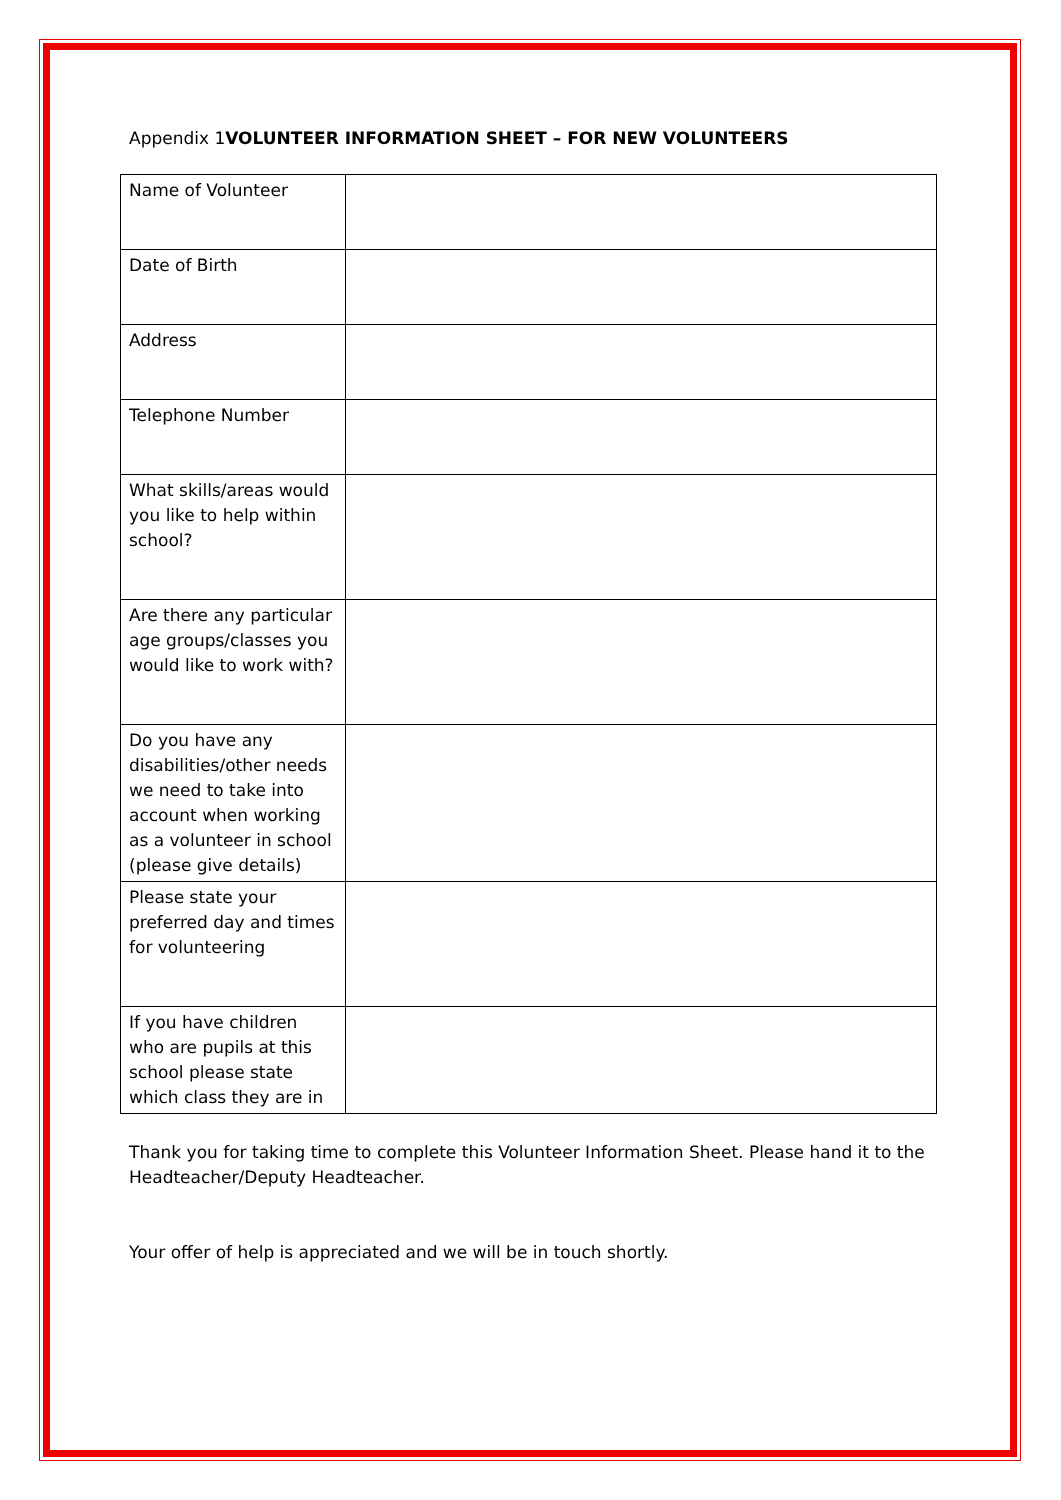Appendix 1VOLUNTEER INFORMATION SHEET – FOR NEW VOLUNTEERS
| Name of Volunteer | |
| Date of Birth | |
| Address | |
| Telephone Number | |
| What skills/areas would you like to help within school? | |
| Are there any particular age groups/classes you would like to work with? | |
| Do you have any disabilities/other needs we need to take into account when working as a volunteer in school (please give details) | |
| Please state your preferred day and times for volunteering | |
| If you have children who are pupils at this school please state which class they are in | |
Thank you for taking time to complete this Volunteer Information Sheet. Please hand it to the Headteacher/Deputy Headteacher.
Your offer of help is appreciated and we will be in touch shortly.